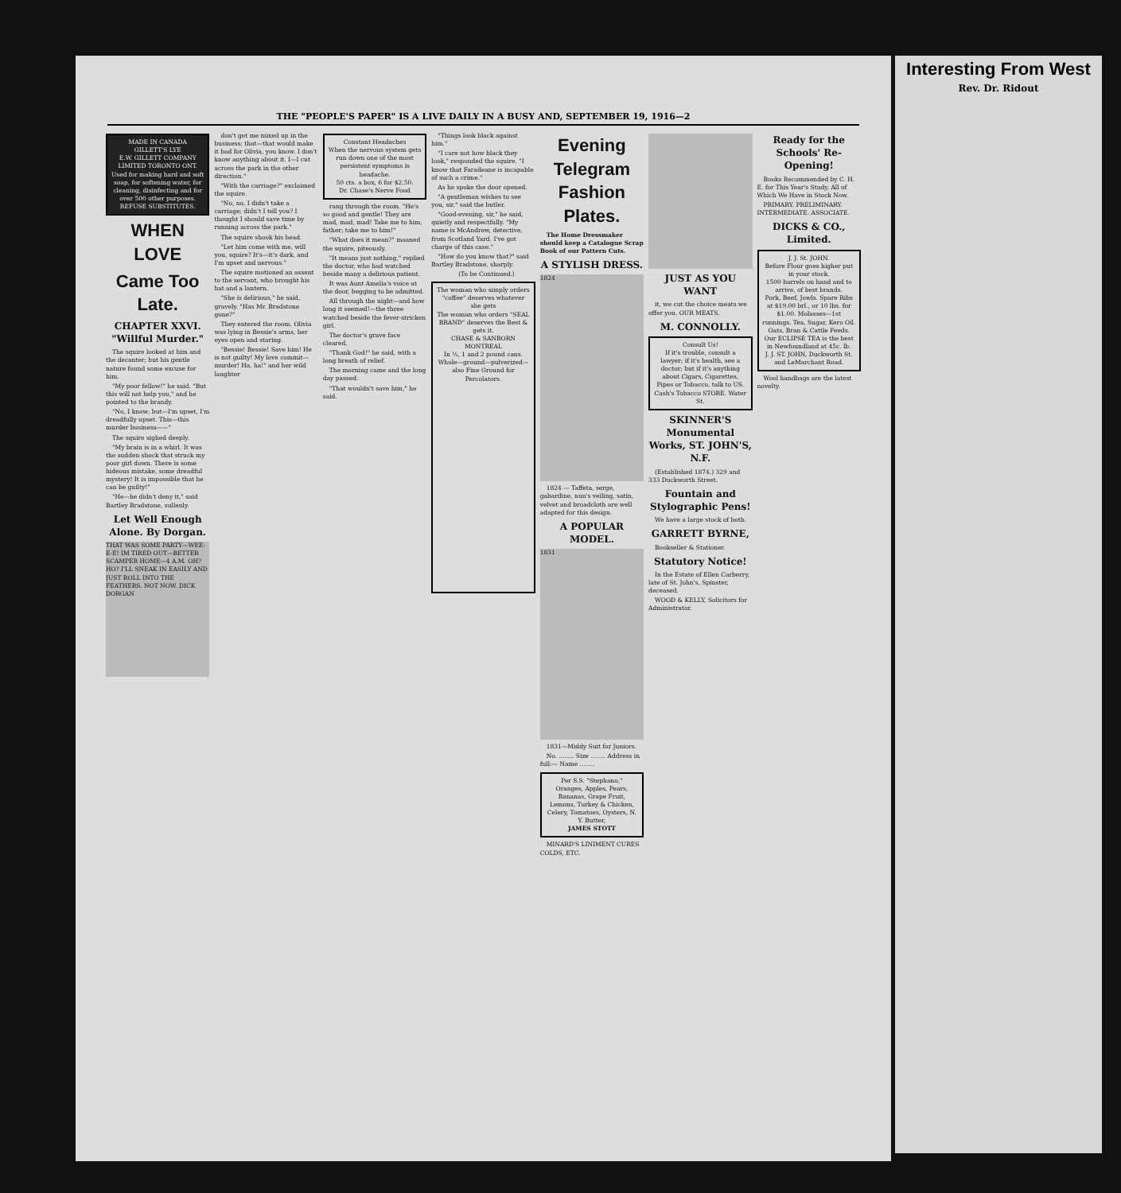THE "PEOPLE'S PAPER" IS A LIVE DAILY IN A BUSY AND, SEPTEMBER 19, 1916—2
MADE IN CANADA
GILLETT'S LYE
E.W. GILLETT COMPANY LIMITED TORONTO ONT.
Used for making hard and soft soap, for softening water, for cleaning, disinfecting and for over 500 other purposes.
REFUSE SUBSTITUTES.
WHEN LOVE
Came Too Late.
CHAPTER XXVI.
"Willful Murder."
The squire looked at him and the decanter; but his gentle nature found some excuse for him.
"My poor fellow!" he said. "But this will not help you," and he pointed to the brandy.
"No, I know; but—I'm upset, I'm dreadfully upset. This—this murder business——"
The squire sighed deeply.
"My brain is in a whirl. It was the sudden shock that struck my poor girl down. There is some hideous mistake, some dreadful mystery! It is impossible that he can be guilty!"
"He—he didn't deny it," said Bartley Bradstone, sullenly.
Let Well Enough Alone. By Dorgan.
THAT WAS SOME PARTY—WEE-E-E! IM TIRED OUT—BETTER SCAMPER HOME—4 A.M. OH? HO? I'LL SNEAK IN EASILY AND JUST ROLL INTO THE FEATHERS. NOT NOW. DICK DORGAN
don't get me mixed up in the business; that—that would make it bad for Olivia, you know. I don't know anything about it. I—I cut across the park in the other direction."
"With the carriage?" exclaimed the squire.
"No, no, I didn't take a carriage; didn't I tell you? I thought I should save time by running across the park."
The squire shook his head.
"Let him come with me, will you, squire? It's—it's dark, and I'm upset and nervous."
The squire motioned an assent to the servant, who brought his hat and a lantern.
"She is delirious," he said, gravely. "Has Mr. Bradstone gone?"
They entered the room. Olivia was lying in Bessie's arms, her eyes open and staring.
"Bessie! Bessie! Save him! He is not guilty! My love commit—murder! Ha, ha!" and her wild laughter
Constant Headaches
When the nervous system gets run down one of the most persistent symptoms is headache.
50 cts. a box, 6 for $2.50.
Dr. Chase's Nerve Food
rang through the room. "He's so good and gentle! They are mad, mad, mad! Take me to him, father; take me to him!"
"What does it mean?" moaned the squire, piteously.
"It means just nothing," replied the doctor, who had watched beside many a delirious patient.
It was Aunt Amelia's voice at the door, begging to be admitted.
All through the night—and how long it seemed!—the three watched beside the fever-stricken girl.
The doctor's grave face cleared.
"Thank God!" he said, with a long breath of relief.
The morning came and the long day passed.
"That wouldn't save him," he said.
"Things look black against him."
"I care not how black they look," responded the squire. "I know that Faradeane is incapable of such a crime."
As he spoke the door opened.
"A gentleman wishes to see you, sir," said the butler.
"Good-evening, sir," he said, quietly and respectfully. "My name is McAndrew, detective, from Scotland Yard. I've got charge of this case."
"How do you know that?" said Bartley Bradstone, sharply.
(To be Continued.)
The woman who simply orders "coffee" deserves whatever she gets
The woman who orders "SEAL BRAND" deserves the Best & gets it.
CHASE & SANBORN MONTREAL
In ½, 1 and 2 pound cans. Whole—ground—pulverized—also Fine Ground for Percolators.
Evening Telegram Fashion Plates.
The Home Dressmaker should keep a Catalogue Scrap Book of our Pattern Cuts.
A STYLISH DRESS.
1824
1824 — Taffeta, serge, gabardine, nun's veiling, satin, velvet and broadcloth are well adapted for this design.
A POPULAR MODEL.
1831
1831—Middy Suit for Juniors.
No. ........ Size ........ Address in full:— Name ........
Per S.S. "Stephano,"
Oranges, Apples, Pears, Bananas, Grape Fruit, Lemons, Turkey & Chicken, Celery, Tomatoes, Oysters, N. Y. Butter,
JAMES STOTT
MINARD'S LINIMENT CURES COLDS, ETC.
JUST AS YOU WANT
it, we cut the choice meats we offer you. OUR MEATS.
M. CONNOLLY.
Consult Us!
If it's trouble, consult a lawyer; if it's health, see a doctor; but if it's anything about Cigars, Cigarettes, Pipes or Tobacco, talk to US.
Cash's Tobacco STORE. Water St.
SKINNER'S Monumental Works, ST. JOHN'S, N.F.
(Established 1874.) 329 and 333 Duckworth Street.
Fountain and Stylographic Pens!
We have a large stock of both.
GARRETT BYRNE,
Bookseller & Stationer.
Statutory Notice!
In the Estate of Ellen Carberry, late of St. John's, Spinster, deceased.
WOOD & KELLY, Solicitors for Administrator.
Ready for the Schools' Re-Opening!
Books Recommended by C. H. E. for This Year's Study, All of Which We Have in Stock Now.
PRIMARY. PRELIMINARY. INTERMEDIATE. ASSOCIATE.
DICKS & CO., Limited.
J. J. St. JOHN.
Before Flour goes higher put in your stock.
1500 barrels on hand and to arrive, of best brands.
Pork, Beef, Jowls. Spare Ribs at $19.00 brl., or 10 lbs. for $1.00. Molasses—1st runnings. Tea, Sugar, Kero Oil. Oats, Bran & Cattle Feeds. Our ECLIPSE TEA is the best in Newfoundland at 45c. lb.
J. J. ST. JOHN, Duckworth St. and LeMarchant Road.
Wool handbags are the latest novelty.
Interesting From West
Rev. Dr. Ridout